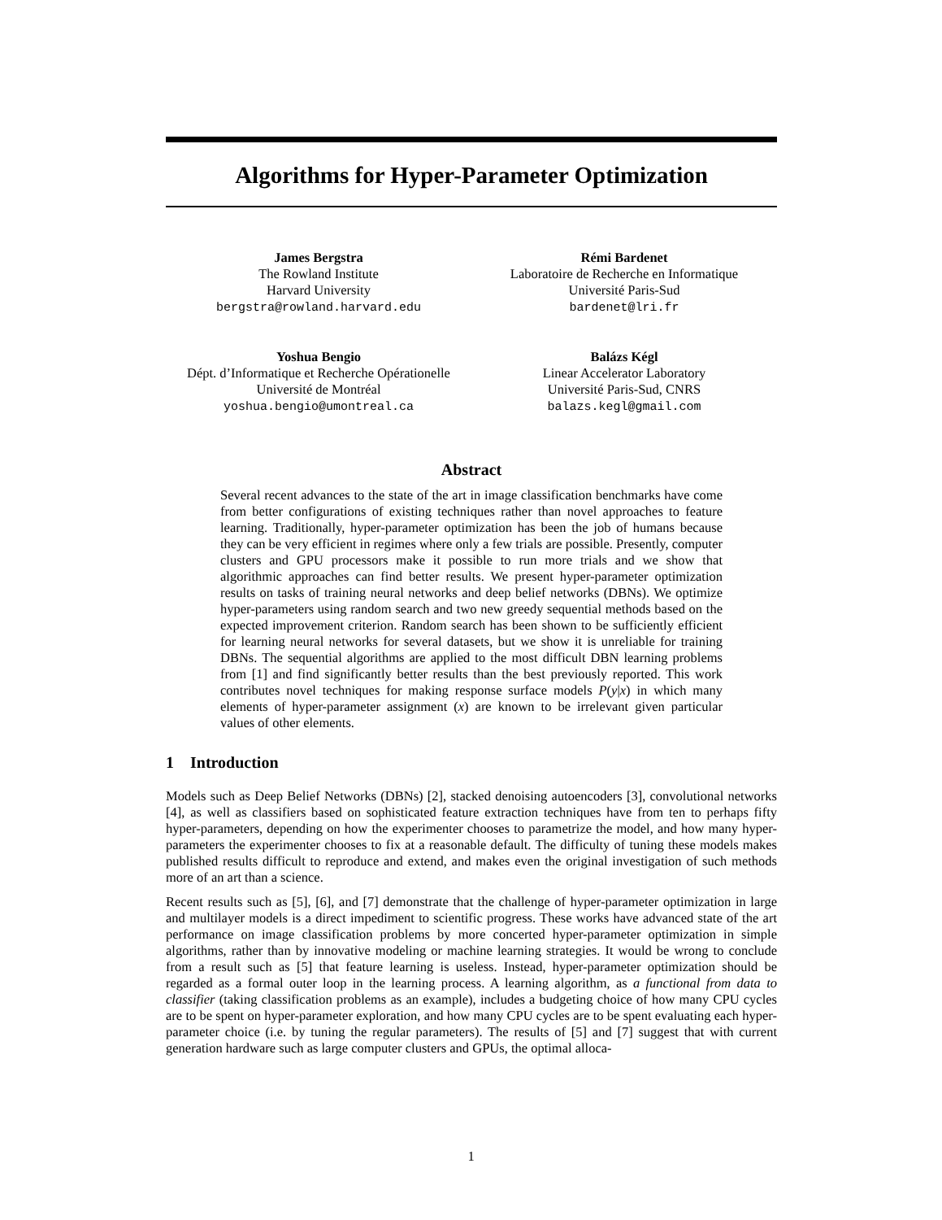Algorithms for Hyper-Parameter Optimization
James Bergstra
The Rowland Institute
Harvard University
bergstra@rowland.harvard.edu
Rémi Bardenet
Laboratoire de Recherche en Informatique
Université Paris-Sud
bardenet@lri.fr
Yoshua Bengio
Dépt. d’Informatique et Recherche Opérationelle
Université de Montréal
yoshua.bengio@umontreal.ca
Balázs Kégl
Linear Accelerator Laboratory
Université Paris-Sud, CNRS
balazs.kegl@gmail.com
Abstract
Several recent advances to the state of the art in image classification benchmarks have come from better configurations of existing techniques rather than novel approaches to feature learning. Traditionally, hyper-parameter optimization has been the job of humans because they can be very efficient in regimes where only a few trials are possible. Presently, computer clusters and GPU processors make it possible to run more trials and we show that algorithmic approaches can find better results. We present hyper-parameter optimization results on tasks of training neural networks and deep belief networks (DBNs). We optimize hyper-parameters using random search and two new greedy sequential methods based on the expected improvement criterion. Random search has been shown to be sufficiently efficient for learning neural networks for several datasets, but we show it is unreliable for training DBNs. The sequential algorithms are applied to the most difficult DBN learning problems from [1] and find significantly better results than the best previously reported. This work contributes novel techniques for making response surface models P(y|x) in which many elements of hyper-parameter assignment (x) are known to be irrelevant given particular values of other elements.
1 Introduction
Models such as Deep Belief Networks (DBNs) [2], stacked denoising autoencoders [3], convolutional networks [4], as well as classifiers based on sophisticated feature extraction techniques have from ten to perhaps fifty hyper-parameters, depending on how the experimenter chooses to parametrize the model, and how many hyper-parameters the experimenter chooses to fix at a reasonable default. The difficulty of tuning these models makes published results difficult to reproduce and extend, and makes even the original investigation of such methods more of an art than a science.
Recent results such as [5], [6], and [7] demonstrate that the challenge of hyper-parameter optimization in large and multilayer models is a direct impediment to scientific progress. These works have advanced state of the art performance on image classification problems by more concerted hyper-parameter optimization in simple algorithms, rather than by innovative modeling or machine learning strategies. It would be wrong to conclude from a result such as [5] that feature learning is useless. Instead, hyper-parameter optimization should be regarded as a formal outer loop in the learning process. A learning algorithm, as a functional from data to classifier (taking classification problems as an example), includes a budgeting choice of how many CPU cycles are to be spent on hyper-parameter exploration, and how many CPU cycles are to be spent evaluating each hyper-parameter choice (i.e. by tuning the regular parameters). The results of [5] and [7] suggest that with current generation hardware such as large computer clusters and GPUs, the optimal alloca-
1